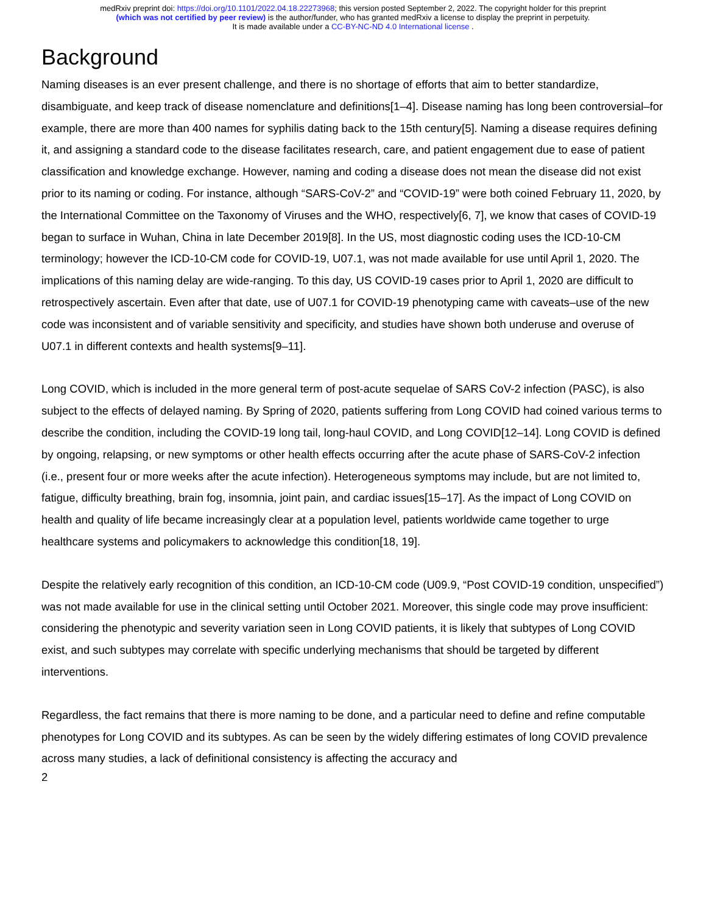medRxiv preprint doi: https://doi.org/10.1101/2022.04.18.22273968; this version posted September 2, 2022. The copyright holder for this preprint
(which was not certified by peer review) is the author/funder, who has granted medRxiv a license to display the preprint in perpetuity.
It is made available under a CC-BY-NC-ND 4.0 International license .
Background
Naming diseases is an ever present challenge, and there is no shortage of efforts that aim to better standardize, disambiguate, and keep track of disease nomenclature and definitions[1–4]. Disease naming has long been controversial–for example, there are more than 400 names for syphilis dating back to the 15th century[5]. Naming a disease requires defining it, and assigning a standard code to the disease facilitates research, care, and patient engagement due to ease of patient classification and knowledge exchange. However, naming and coding a disease does not mean the disease did not exist prior to its naming or coding. For instance, although “SARS-CoV-2” and “COVID-19” were both coined February 11, 2020, by the International Committee on the Taxonomy of Viruses and the WHO, respectively[6, 7], we know that cases of COVID-19 began to surface in Wuhan, China in late December 2019[8]. In the US, most diagnostic coding uses the ICD-10-CM terminology; however the ICD-10-CM code for COVID-19, U07.1, was not made available for use until April 1, 2020. The implications of this naming delay are wide-ranging. To this day, US COVID-19 cases prior to April 1, 2020 are difficult to retrospectively ascertain. Even after that date, use of U07.1 for COVID-19 phenotyping came with caveats–use of the new code was inconsistent and of variable sensitivity and specificity, and studies have shown both underuse and overuse of U07.1 in different contexts and health systems[9–11].
Long COVID, which is included in the more general term of post-acute sequelae of SARS CoV-2 infection (PASC), is also subject to the effects of delayed naming. By Spring of 2020, patients suffering from Long COVID had coined various terms to describe the condition, including the COVID-19 long tail, long-haul COVID, and Long COVID[12–14]. Long COVID is defined by ongoing, relapsing, or new symptoms or other health effects occurring after the acute phase of SARS-CoV-2 infection (i.e., present four or more weeks after the acute infection). Heterogeneous symptoms may include, but are not limited to, fatigue, difficulty breathing, brain fog, insomnia, joint pain, and cardiac issues[15–17]. As the impact of Long COVID on health and quality of life became increasingly clear at a population level, patients worldwide came together to urge healthcare systems and policymakers to acknowledge this condition[18, 19].
Despite the relatively early recognition of this condition, an ICD-10-CM code (U09.9, “Post COVID-19 condition, unspecified”) was not made available for use in the clinical setting until October 2021. Moreover, this single code may prove insufficient: considering the phenotypic and severity variation seen in Long COVID patients, it is likely that subtypes of Long COVID exist, and such subtypes may correlate with specific underlying mechanisms that should be targeted by different interventions.
Regardless, the fact remains that there is more naming to be done, and a particular need to define and refine computable phenotypes for Long COVID and its subtypes. As can be seen by the widely differing estimates of long COVID prevalence across many studies, a lack of definitional consistency is affecting the accuracy and
2